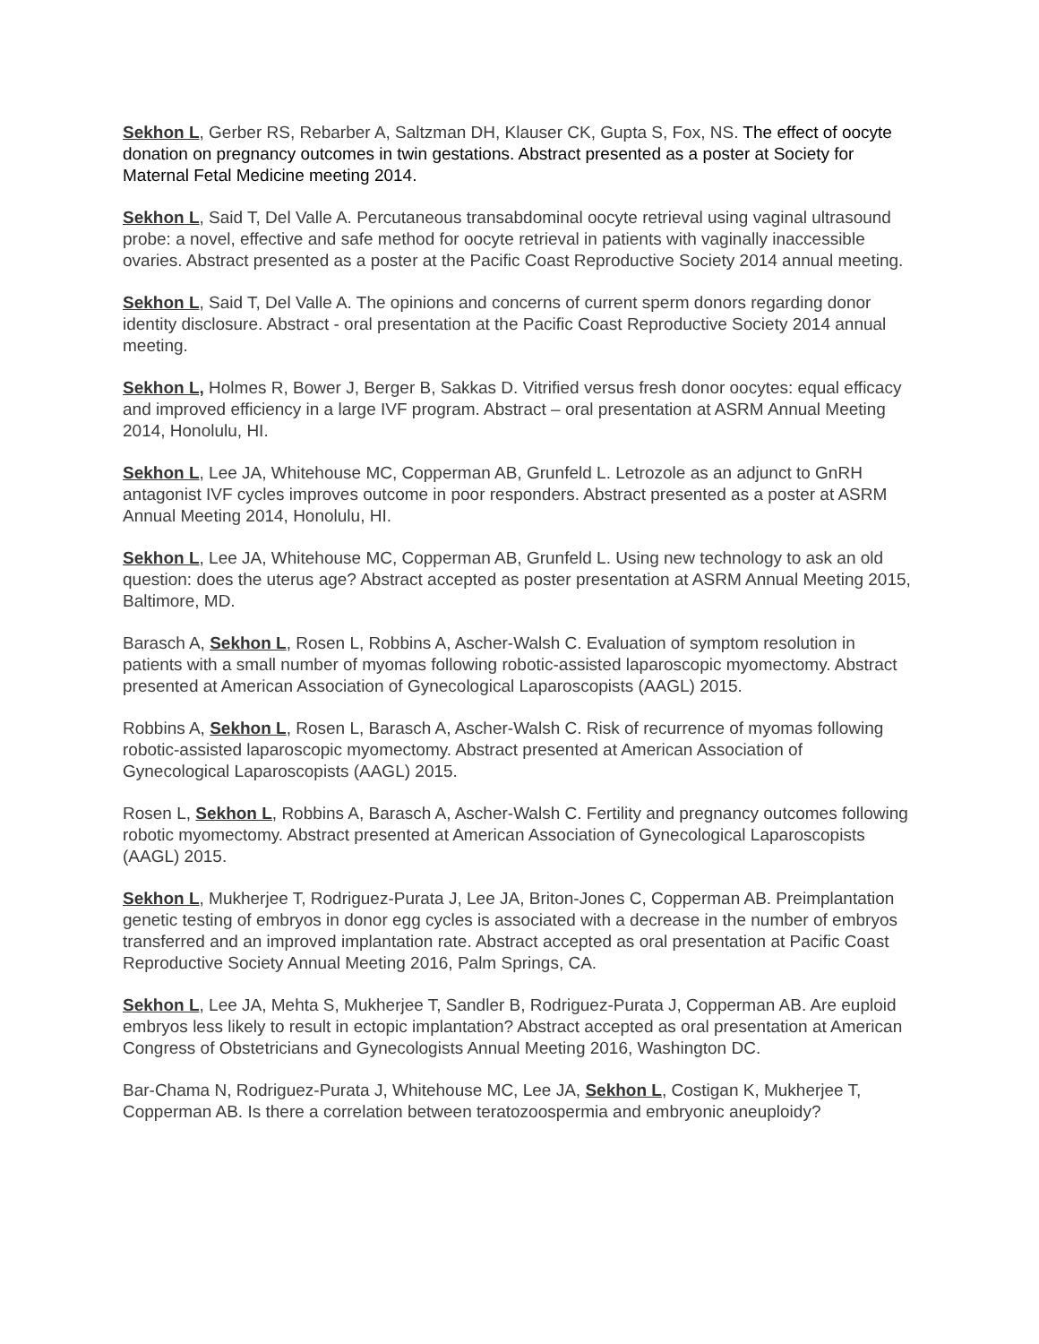Sekhon L, Gerber RS, Rebarber A, Saltzman DH, Klauser CK, Gupta S, Fox, NS. The effect of oocyte donation on pregnancy outcomes in twin gestations. Abstract presented as a poster at Society for Maternal Fetal Medicine meeting 2014.
Sekhon L, Said T, Del Valle A. Percutaneous transabdominal oocyte retrieval using vaginal ultrasound probe: a novel, effective and safe method for oocyte retrieval in patients with vaginally inaccessible ovaries. Abstract presented as a poster at the Pacific Coast Reproductive Society 2014 annual meeting.
Sekhon L, Said T, Del Valle A. The opinions and concerns of current sperm donors regarding donor identity disclosure. Abstract - oral presentation at the Pacific Coast Reproductive Society 2014 annual meeting.
Sekhon L, Holmes R, Bower J, Berger B, Sakkas D. Vitrified versus fresh donor oocytes: equal efficacy and improved efficiency in a large IVF program. Abstract – oral presentation at ASRM Annual Meeting 2014, Honolulu, HI.
Sekhon L, Lee JA, Whitehouse MC, Copperman AB, Grunfeld L. Letrozole as an adjunct to GnRH antagonist IVF cycles improves outcome in poor responders. Abstract presented as a poster at ASRM Annual Meeting 2014, Honolulu, HI.
Sekhon L, Lee JA, Whitehouse MC, Copperman AB, Grunfeld L. Using new technology to ask an old question: does the uterus age? Abstract accepted as poster presentation at ASRM Annual Meeting 2015, Baltimore, MD.
Barasch A, Sekhon L, Rosen L, Robbins A, Ascher-Walsh C. Evaluation of symptom resolution in patients with a small number of myomas following robotic-assisted laparoscopic myomectomy. Abstract presented at American Association of Gynecological Laparoscopists (AAGL) 2015.
Robbins A, Sekhon L, Rosen L, Barasch A, Ascher-Walsh C. Risk of recurrence of myomas following robotic-assisted laparoscopic myomectomy. Abstract presented at American Association of Gynecological Laparoscopists (AAGL) 2015.
Rosen L, Sekhon L, Robbins A, Barasch A, Ascher-Walsh C. Fertility and pregnancy outcomes following robotic myomectomy. Abstract presented at American Association of Gynecological Laparoscopists (AAGL) 2015.
Sekhon L, Mukherjee T, Rodriguez-Purata J, Lee JA, Briton-Jones C, Copperman AB. Preimplantation genetic testing of embryos in donor egg cycles is associated with a decrease in the number of embryos transferred and an improved implantation rate. Abstract accepted as oral presentation at Pacific Coast Reproductive Society Annual Meeting 2016, Palm Springs, CA.
Sekhon L, Lee JA, Mehta S, Mukherjee T, Sandler B, Rodriguez-Purata J, Copperman AB. Are euploid embryos less likely to result in ectopic implantation? Abstract accepted as oral presentation at American Congress of Obstetricians and Gynecologists Annual Meeting 2016, Washington DC.
Bar-Chama N, Rodriguez-Purata J, Whitehouse MC, Lee JA, Sekhon L, Costigan K, Mukherjee T, Copperman AB. Is there a correlation between teratozoospermia and embryonic aneuploidy?